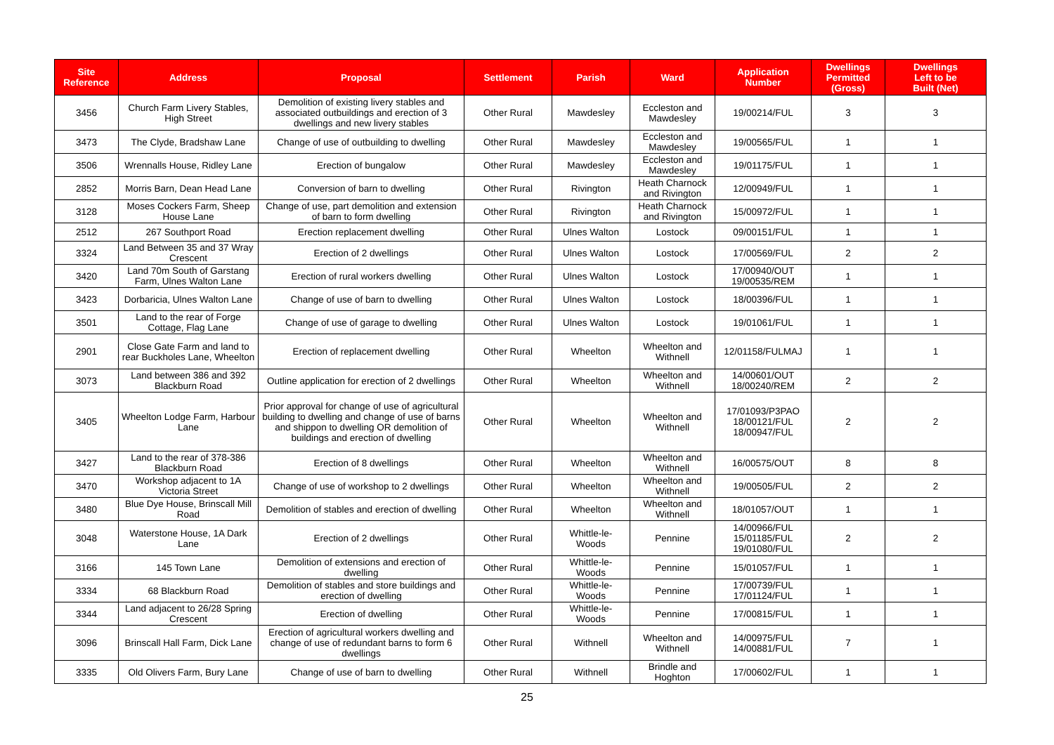| Site Reference | Address | Proposal | Settlement | Parish | Ward | Application Number | Dwellings Permitted (Gross) | Dwellings Left to be Built (Net) |
| --- | --- | --- | --- | --- | --- | --- | --- | --- |
| 3456 | Church Farm Livery Stables, High Street | Demolition of existing livery stables and associated outbuildings and erection of 3 dwellings and new livery stables | Other Rural | Mawdesley | Eccleston and Mawdesley | 19/00214/FUL | 3 | 3 |
| 3473 | The Clyde, Bradshaw Lane | Change of use of outbuilding to dwelling | Other Rural | Mawdesley | Eccleston and Mawdesley | 19/00565/FUL | 1 | 1 |
| 3506 | Wrennalls House, Ridley Lane | Erection of bungalow | Other Rural | Mawdesley | Eccleston and Mawdesley | 19/01175/FUL | 1 | 1 |
| 2852 | Morris Barn, Dean Head Lane | Conversion of barn to dwelling | Other Rural | Rivington | Heath Charnock and Rivington | 12/00949/FUL | 1 | 1 |
| 3128 | Moses Cockers Farm, Sheep House Lane | Change of use, part demolition and extension of barn to form dwelling | Other Rural | Rivington | Heath Charnock and Rivington | 15/00972/FUL | 1 | 1 |
| 2512 | 267 Southport Road | Erection replacement dwelling | Other Rural | Ulnes Walton | Lostock | 09/00151/FUL | 1 | 1 |
| 3324 | Land Between 35 and 37 Wray Crescent | Erection of 2 dwellings | Other Rural | Ulnes Walton | Lostock | 17/00569/FUL | 2 | 2 |
| 3420 | Land 70m South of Garstang Farm, Ulnes Walton Lane | Erection of rural workers dwelling | Other Rural | Ulnes Walton | Lostock | 17/00940/OUT 19/00535/REM | 1 | 1 |
| 3423 | Dorbaricia, Ulnes Walton Lane | Change of use of barn to dwelling | Other Rural | Ulnes Walton | Lostock | 18/00396/FUL | 1 | 1 |
| 3501 | Land to the rear of Forge Cottage, Flag Lane | Change of use of garage to dwelling | Other Rural | Ulnes Walton | Lostock | 19/01061/FUL | 1 | 1 |
| 2901 | Close Gate Farm and land to rear Buckholes Lane, Wheelton | Erection of replacement dwelling | Other Rural | Wheelton | Wheelton and Withnell | 12/01158/FULMAJ | 1 | 1 |
| 3073 | Land between 386 and 392 Blackburn Road | Outline application for erection of 2 dwellings | Other Rural | Wheelton | Wheelton and Withnell | 14/00601/OUT 18/00240/REM | 2 | 2 |
| 3405 | Wheelton Lodge Farm, Harbour Lane | Prior approval for change of use of agricultural building to dwelling and change of use of barns and shippon to dwelling OR demolition of buildings and erection of dwelling | Other Rural | Wheelton | Wheelton and Withnell | 17/01093/P3PAO 18/00121/FUL 18/00947/FUL | 2 | 2 |
| 3427 | Land to the rear of 378-386 Blackburn Road | Erection of 8 dwellings | Other Rural | Wheelton | Wheelton and Withnell | 16/00575/OUT | 8 | 8 |
| 3470 | Workshop adjacent to 1A Victoria Street | Change of use of workshop to 2 dwellings | Other Rural | Wheelton | Wheelton and Withnell | 19/00505/FUL | 2 | 2 |
| 3480 | Blue Dye House, Brinscall Mill Road | Demolition of stables and erection of dwelling | Other Rural | Wheelton | Wheelton and Withnell | 18/01057/OUT | 1 | 1 |
| 3048 | Waterstone House, 1A Dark Lane | Erection of 2 dwellings | Other Rural | Whittle-le-Woods | Pennine | 14/00966/FUL 15/01185/FUL 19/01080/FUL | 2 | 2 |
| 3166 | 145 Town Lane | Demolition of extensions and erection of dwelling | Other Rural | Whittle-le-Woods | Pennine | 15/01057/FUL | 1 | 1 |
| 3334 | 68 Blackburn Road | Demolition of stables and store buildings and erection of dwelling | Other Rural | Whittle-le-Woods | Pennine | 17/00739/FUL 17/01124/FUL | 1 | 1 |
| 3344 | Land adjacent to 26/28 Spring Crescent | Erection of dwelling | Other Rural | Whittle-le-Woods | Pennine | 17/00815/FUL | 1 | 1 |
| 3096 | Brinscall Hall Farm, Dick Lane | Erection of agricultural workers dwelling and change of use of redundant barns to form 6 dwellings | Other Rural | Withnell | Wheelton and Withnell | 14/00975/FUL 14/00881/FUL | 7 | 1 |
| 3335 | Old Olivers Farm, Bury Lane | Change of use of barn to dwelling | Other Rural | Withnell | Brindle and Hoghton | 17/00602/FUL | 1 | 1 |
25